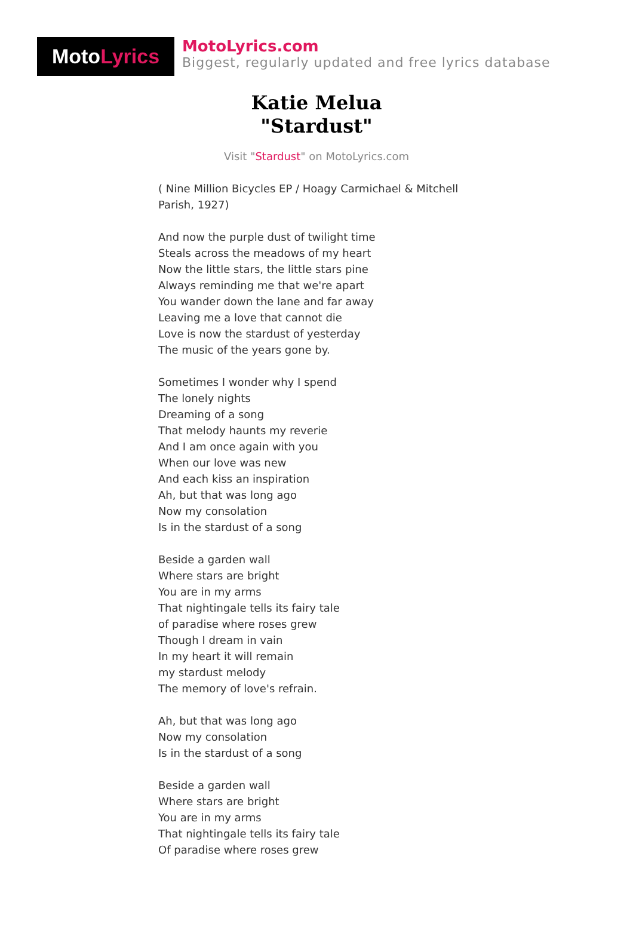MotoLyrics
MotoLyrics.com
Biggest, regularly updated and free lyrics database
Katie Melua
"Stardust"
Visit "Stardust" on MotoLyrics.com
( Nine Million Bicycles EP / Hoagy Carmichael & Mitchell Parish, 1927)
And now the purple dust of twilight time
Steals across the meadows of my heart
Now the little stars, the little stars pine
Always reminding me that we're apart
You wander down the lane and far away
Leaving me a love that cannot die
Love is now the stardust of yesterday
The music of the years gone by.
Sometimes I wonder why I spend
The lonely nights
Dreaming of a song
That melody haunts my reverie
And I am once again with you
When our love was new
And each kiss an inspiration
Ah, but that was long ago
Now my consolation
Is in the stardust of a song
Beside a garden wall
Where stars are bright
You are in my arms
That nightingale tells its fairy tale
of paradise where roses grew
Though I dream in vain
In my heart it will remain
my stardust melody
The memory of love's refrain.
Ah, but that was long ago
Now my consolation
Is in the stardust of a song
Beside a garden wall
Where stars are bright
You are in my arms
That nightingale tells its fairy tale
Of paradise where roses grew